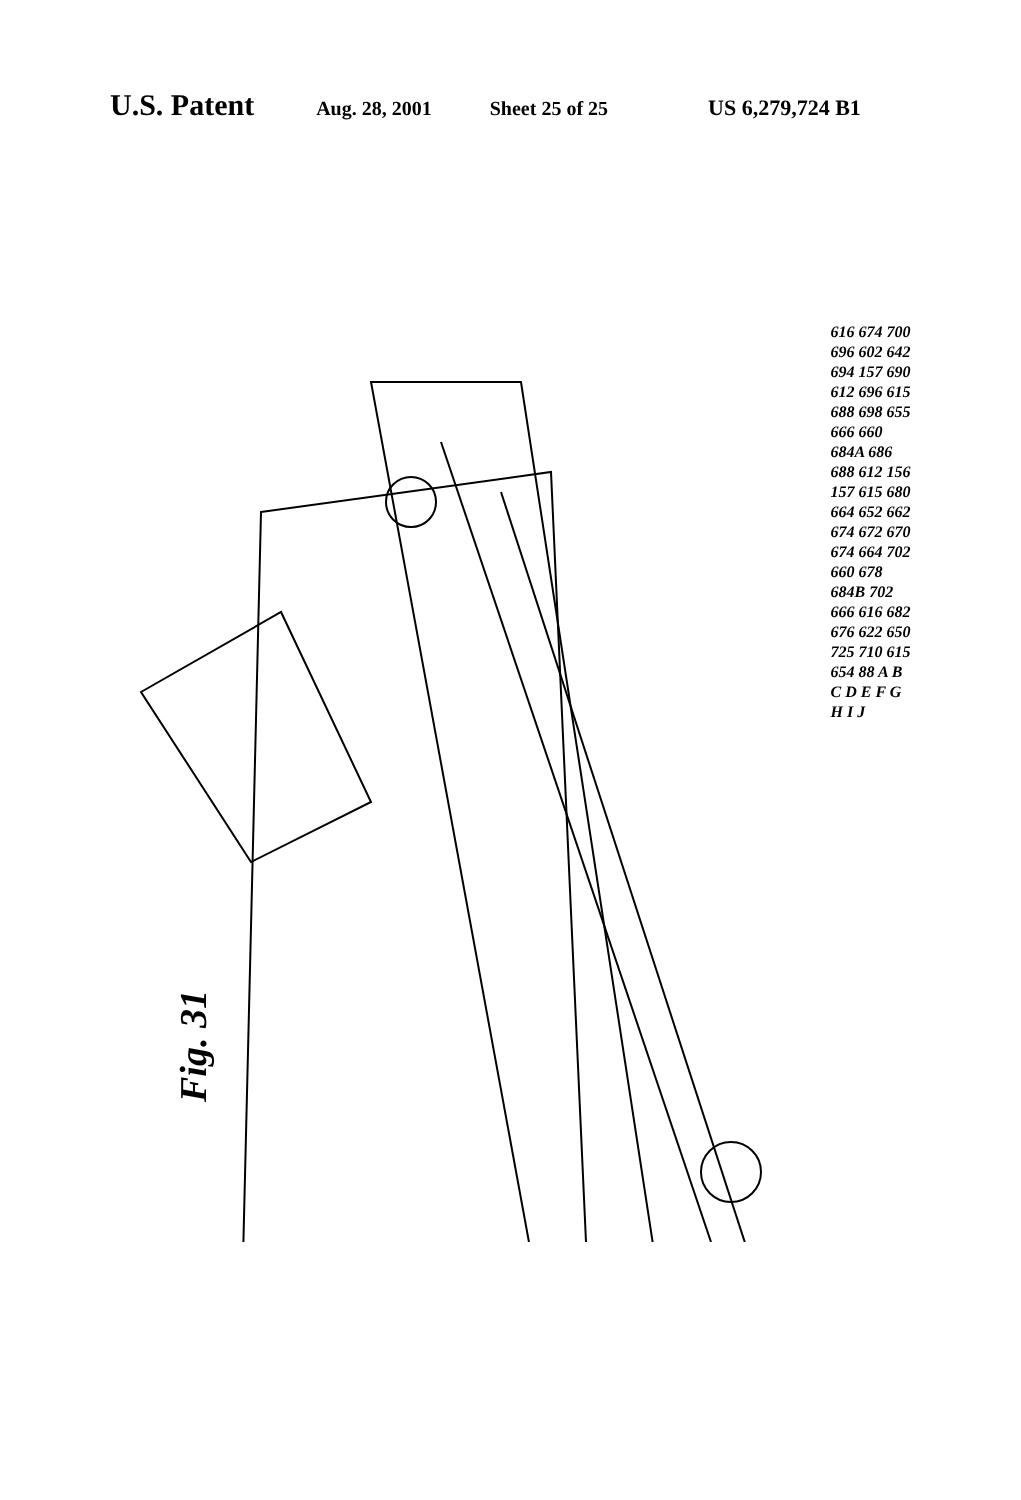U.S. Patent Aug. 28, 2001 Sheet 25 of 25 US 6,279,724 B1
Fig. 31
616 674 700 696 602 642 694 157 690 612 696 615 688 698 655 666 660 684A 686 688 612 156 157 615 680 664 652 662 674 672 670 674 664 702 660 678 684B 702 666 616 682 676 622 650 725 710 615 654 88 A B C D E F G H I J